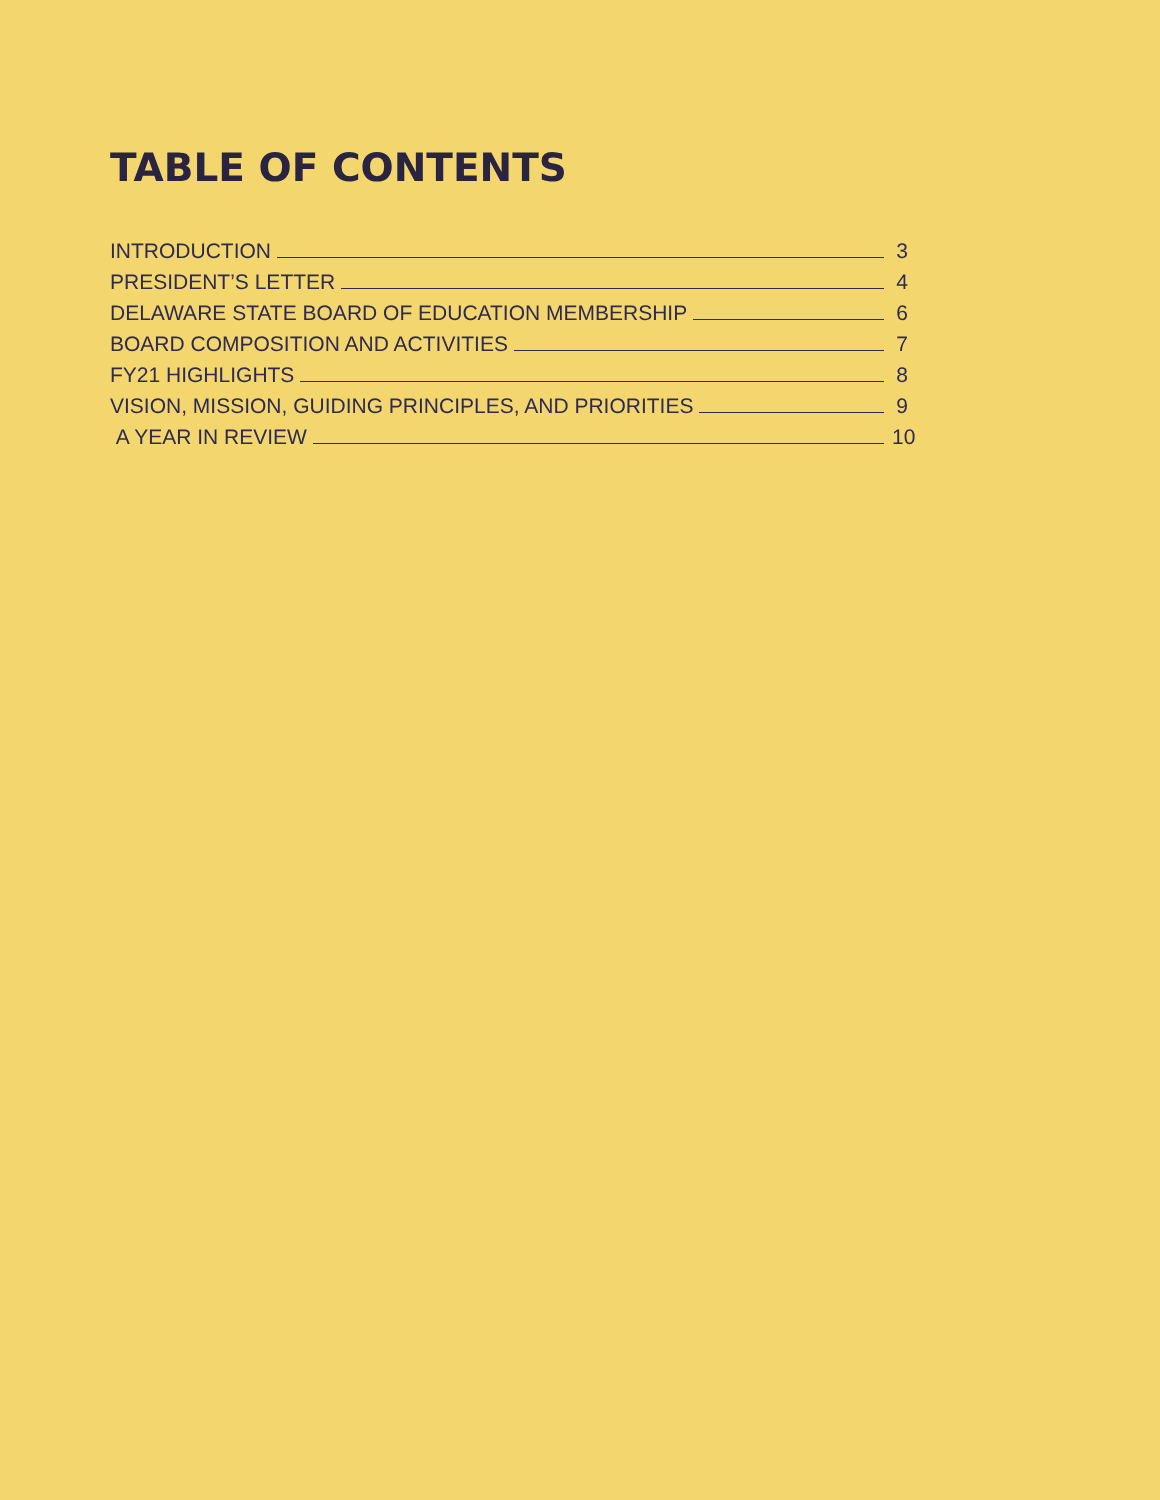TABLE OF CONTENTS
INTRODUCTION 3
PRESIDENT’S LETTER 4
DELAWARE STATE BOARD OF EDUCATION MEMBERSHIP 6
BOARD COMPOSITION AND ACTIVITIES 7
FY21 HIGHLIGHTS 8
VISION, MISSION, GUIDING PRINCIPLES, AND PRIORITIES 9
A YEAR IN REVIEW 10